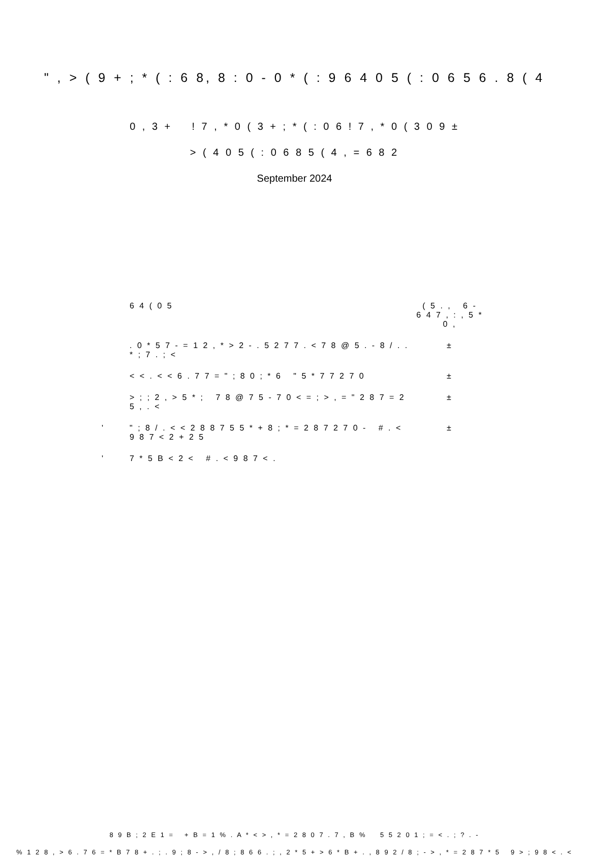" , > ( 9 + ; * ( : 6 8, 8 : 0 - 0 * ( : 9 6 4 0 5 ( : 0 6 5 6 . 8 ( 4
0 , 3 + ! 7 , * 0 ( 3 + ; * ( : 0 6 ! 7 , * 0 ( 3 0 9 ±
> ( 4 0 5 ( : 0 6 8 5 ( 4 , = 6 8 2
September 2024
| | 6 4 ( 0 5 | ( 5 . , 6 - 6 4 7 , : , 5 * 0 , |
| --- | --- | --- |
| | . 0 * 5 7 - = 1 2 , * > 2 - . 5 2 7 7 . < 7 8 @ 5 . - 8 / . . * ; 7 . ; < | ± |
| | < < . < < 6 . 7 7 = " ; 8 0 ; * 6 " 5 * 7 7 2 7 0 | ± |
| | > ; ; 2 , > 5 * ; 7 8 @ 7 5 - 7 0 < = ; > , = " 2 8 7 = 2 5 , . < | ± |
| ' | " ; 8 / . < < 2 8 8 7 5 5 * + 8 ; * = 2 8 7 2 7 0 - # . < 9 8 7 < 2 + 2 5 | ± |
| ' | 7 * 5 B < 2 < # . < 9 8 7 < . | |
8 9 B ; 2 E 1 = + B = 1 % . A * < > , * = 2 8 0 7 . 7 , B % 5 5 2 0 1 ; = < . ; ? . -
% 1 2 8 , > 6 . 7 6 = * B 7 8 + . ; . 9 ; 8 - > , / 8 ; 8 6 6 . ; , 2 * 5 + > 6 * B + . , 8 9 2 / 8 ; - > , * = 2 8 7 * 5 9 > ; 9 8 < . <